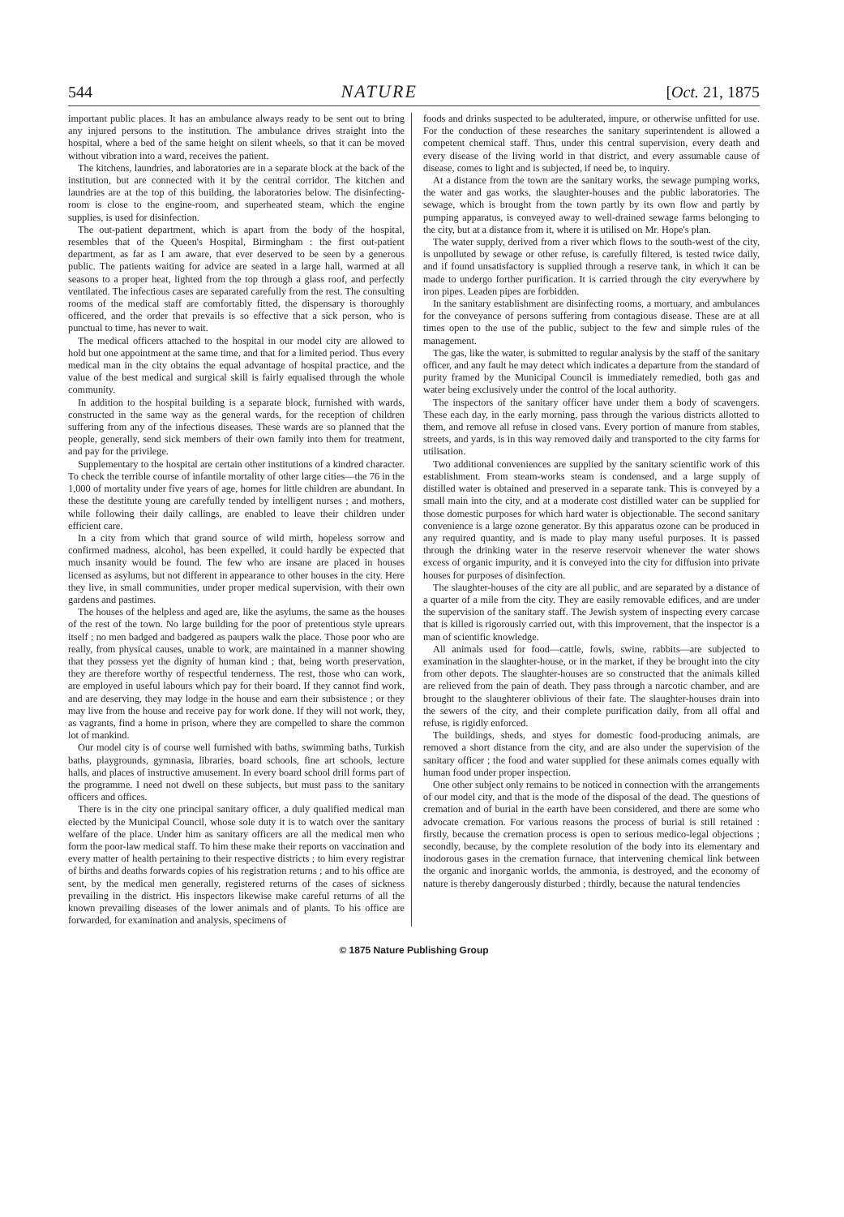544 NATURE [Oct. 21, 1875
important public places. It has an ambulance always ready to be sent out to bring any injured persons to the institution. The ambulance drives straight into the hospital, where a bed of the same height on silent wheels, so that it can be moved without vibration into a ward, receives the patient.
The kitchens, laundries, and laboratories are in a separate block at the back of the institution, but are connected with it by the central corridor. The kitchen and laundries are at the top of this building, the laboratories below. The disinfecting-room is close to the engine-room, and superheated steam, which the engine supplies, is used for disinfection.
The out-patient department, which is apart from the body of the hospital, resembles that of the Queen's Hospital, Birmingham : the first out-patient department, as far as I am aware, that ever deserved to be seen by a generous public. The patients waiting for advice are seated in a large hall, warmed at all seasons to a proper heat, lighted from the top through a glass roof, and perfectly ventilated. The infectious cases are separated carefully from the rest. The consulting rooms of the medical staff are comfortably fitted, the dispensary is thoroughly officered, and the order that prevails is so effective that a sick person, who is punctual to time, has never to wait.
The medical officers attached to the hospital in our model city are allowed to hold but one appointment at the same time, and that for a limited period. Thus every medical man in the city obtains the equal advantage of hospital practice, and the value of the best medical and surgical skill is fairly equalised through the whole community.
In addition to the hospital building is a separate block, furnished with wards, constructed in the same way as the general wards, for the reception of children suffering from any of the infectious diseases. These wards are so planned that the people, generally, send sick members of their own family into them for treatment, and pay for the privilege.
Supplementary to the hospital are certain other institutions of a kindred character. To check the terrible course of infantile mortality of other large cities—the 76 in the 1,000 of mortality under five years of age, homes for little children are abundant. In these the destitute young are carefully tended by intelligent nurses ; and mothers, while following their daily callings, are enabled to leave their children under efficient care.
In a city from which that grand source of wild mirth, hopeless sorrow and confirmed madness, alcohol, has been expelled, it could hardly be expected that much insanity would be found. The few who are insane are placed in houses licensed as asylums, but not different in appearance to other houses in the city. Here they live, in small communities, under proper medical supervision, with their own gardens and pastimes.
The houses of the helpless and aged are, like the asylums, the same as the houses of the rest of the town. No large building for the poor of pretentious style uprears itself ; no men badged and badgered as paupers walk the place. Those poor who are really, from physical causes, unable to work, are maintained in a manner showing that they possess yet the dignity of human kind ; that, being worth preservation, they are therefore worthy of respectful tenderness. The rest, those who can work, are employed in useful labours which pay for their board. If they cannot find work, and are deserving, they may lodge in the house and earn their subsistence ; or they may live from the house and receive pay for work done. If they will not work, they, as vagrants, find a home in prison, where they are compelled to share the common lot of mankind.
Our model city is of course well furnished with baths, swimming baths, Turkish baths, playgrounds, gymnasia, libraries, board schools, fine art schools, lecture halls, and places of instructive amusement. In every board school drill forms part of the programme. I need not dwell on these subjects, but must pass to the sanitary officers and offices.
There is in the city one principal sanitary officer, a duly qualified medical man elected by the Municipal Council, whose sole duty it is to watch over the sanitary welfare of the place. Under him as sanitary officers are all the medical men who form the poor-law medical staff. To him these make their reports on vaccination and every matter of health pertaining to their respective districts ; to him every registrar of births and deaths forwards copies of his registration returns ; and to his office are sent, by the medical men generally, registered returns of the cases of sickness prevailing in the district. His inspectors likewise make careful returns of all the known prevailing diseases of the lower animals and of plants. To his office are forwarded, for examination and analysis, specimens of
foods and drinks suspected to be adulterated, impure, or otherwise unfitted for use. For the conduction of these researches the sanitary superintendent is allowed a competent chemical staff. Thus, under this central supervision, every death and every disease of the living world in that district, and every assumable cause of disease, comes to light and is subjected, if need be, to inquiry.
At a distance from the town are the sanitary works, the sewage pumping works, the water and gas works, the slaughter-houses and the public laboratories. The sewage, which is brought from the town partly by its own flow and partly by pumping apparatus, is conveyed away to well-drained sewage farms belonging to the city, but at a distance from it, where it is utilised on Mr. Hope's plan.
The water supply, derived from a river which flows to the south-west of the city, is unpolluted by sewage or other refuse, is carefully filtered, is tested twice daily, and if found unsatisfactory is supplied through a reserve tank, in which it can be made to undergo forther purification. It is carried through the city everywhere by iron pipes. Leaden pipes are forbidden.
In the sanitary establishment are disinfecting rooms, a mortuary, and ambulances for the conveyance of persons suffering from contagious disease. These are at all times open to the use of the public, subject to the few and simple rules of the management.
The gas, like the water, is submitted to regular analysis by the staff of the sanitary officer, and any fault he may detect which indicates a departure from the standard of purity framed by the Municipal Council is immediately remedied, both gas and water being exclusively under the control of the local authority.
The inspectors of the sanitary officer have under them a body of scavengers. These each day, in the early morning, pass through the various districts allotted to them, and remove all refuse in closed vans. Every portion of manure from stables, streets, and yards, is in this way removed daily and transported to the city farms for utilisation.
Two additional conveniences are supplied by the sanitary scientific work of this establishment. From steam-works steam is condensed, and a large supply of distilled water is obtained and preserved in a separate tank. This is conveyed by a small main into the city, and at a moderate cost distilled water can be supplied for those domestic purposes for which hard water is objectionable. The second sanitary convenience is a large ozone generator. By this apparatus ozone can be produced in any required quantity, and is made to play many useful purposes. It is passed through the drinking water in the reserve reservoir whenever the water shows excess of organic impurity, and it is conveyed into the city for diffusion into private houses for purposes of disinfection.
The slaughter-houses of the city are all public, and are separated by a distance of a quarter of a mile from the city. They are easily removable edifices, and are under the supervision of the sanitary staff. The Jewish system of inspecting every carcase that is killed is rigorously carried out, with this improvement, that the inspector is a man of scientific knowledge.
All animals used for food—cattle, fowls, swine, rabbits—are subjected to examination in the slaughter-house, or in the market, if they be brought into the city from other depots. The slaughter-houses are so constructed that the animals killed are relieved from the pain of death. They pass through a narcotic chamber, and are brought to the slaughterer oblivious of their fate. The slaughter-houses drain into the sewers of the city, and their complete purification daily, from all offal and refuse, is rigidly enforced.
The buildings, sheds, and styes for domestic food-producing animals, are removed a short distance from the city, and are also under the supervision of the sanitary officer ; the food and water supplied for these animals comes equally with human food under proper inspection.
One other subject only remains to be noticed in connection with the arrangements of our model city, and that is the mode of the disposal of the dead. The questions of cremation and of burial in the earth have been considered, and there are some who advocate cremation. For various reasons the process of burial is still retained : firstly, because the cremation process is open to serious medico-legal objections ; secondly, because, by the complete resolution of the body into its elementary and inodorous gases in the cremation furnace, that intervening chemical link between the organic and inorganic worlds, the ammonia, is destroyed, and the economy of nature is thereby dangerously disturbed ; thirdly, because the natural tendencies
© 1875 Nature Publishing Group